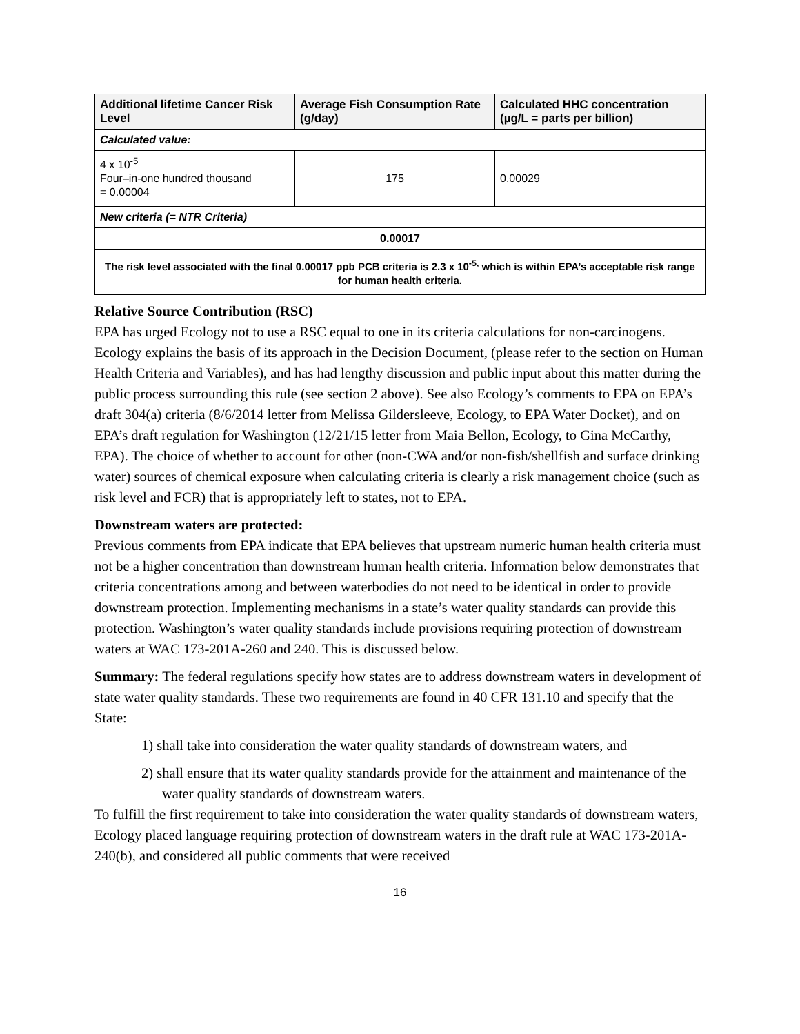| Additional lifetime Cancer Risk Level | Average Fish Consumption Rate (g/day) | Calculated HHC concentration (µg/L = parts per billion) |
| --- | --- | --- |
| Calculated value: | | |
| 4 x 10<sup>-5</sup> Four–in-one hundred thousand = 0.00004 | 175 | 0.00029 |
| New criteria (= NTR Criteria) | | |
| 0.00017 | | |
| The risk level associated with the final 0.00017 ppb PCB criteria is 2.3 x 10<sup>-5,</sup> which is within EPA’s acceptable risk range for human health criteria. | | |
Relative Source Contribution (RSC)
EPA has urged Ecology not to use a RSC equal to one in its criteria calculations for non-carcinogens. Ecology explains the basis of its approach in the Decision Document, (please refer to the section on Human Health Criteria and Variables), and has had lengthy discussion and public input about this matter during the public process surrounding this rule (see section 2 above). See also Ecology’s comments to EPA on EPA’s draft 304(a) criteria (8/6/2014 letter from Melissa Gildersleeve, Ecology, to EPA Water Docket), and on EPA’s draft regulation for Washington (12/21/15 letter from Maia Bellon, Ecology, to Gina McCarthy, EPA). The choice of whether to account for other (non-CWA and/or non-fish/shellfish and surface drinking water) sources of chemical exposure when calculating criteria is clearly a risk management choice (such as risk level and FCR) that is appropriately left to states, not to EPA.
Downstream waters are protected:
Previous comments from EPA indicate that EPA believes that upstream numeric human health criteria must not be a higher concentration than downstream human health criteria. Information below demonstrates that criteria concentrations among and between waterbodies do not need to be identical in order to provide downstream protection. Implementing mechanisms in a state’s water quality standards can provide this protection. Washington’s water quality standards include provisions requiring protection of downstream waters at WAC 173-201A-260 and 240. This is discussed below.
Summary: The federal regulations specify how states are to address downstream waters in development of state water quality standards. These two requirements are found in 40 CFR 131.10 and specify that the State:
1) shall take into consideration the water quality standards of downstream waters, and
2) shall ensure that its water quality standards provide for the attainment and maintenance of the water quality standards of downstream waters.
To fulfill the first requirement to take into consideration the water quality standards of downstream waters, Ecology placed language requiring protection of downstream waters in the draft rule at WAC 173-201A-240(b), and considered all public comments that were received
16